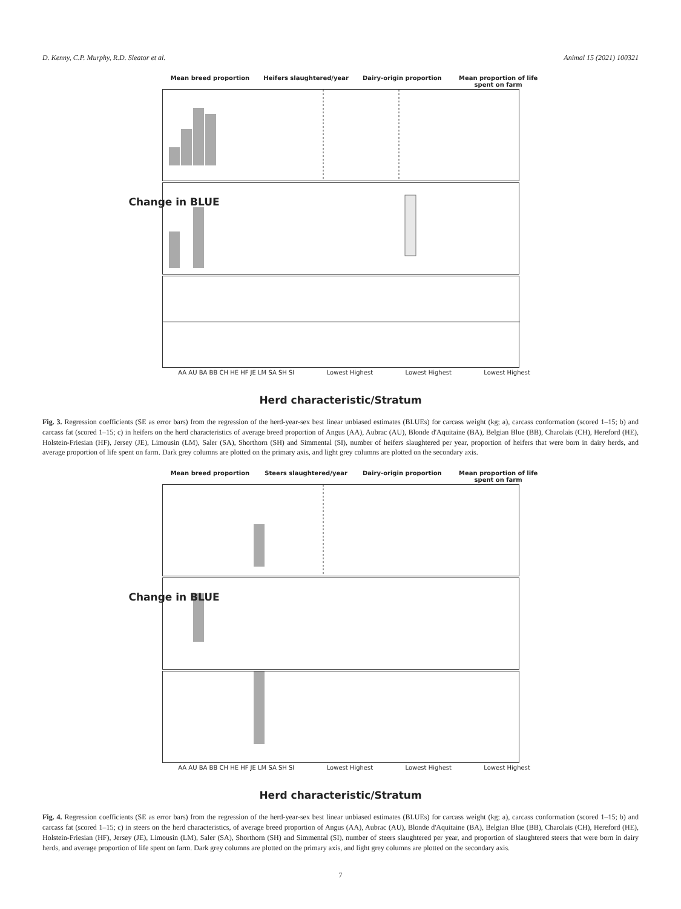D. Kenny, C.P. Murphy, R.D. Sleator et al. Animal 15 (2021) 100321
Mean breed proportion Heifers slaughtered/year Dairy-origin proportion Mean proportion of life spent on farm
AA AU BA BB CH HE HF JE LM SA SH SI Lowest Highest Lowest Highest Lowest Highest
Change in BLUE
Herd characteristic/Stratum
Fig. 3. Regression coefficients (SE as error bars) from the regression of the herd-year-sex best linear unbiased estimates (BLUEs) for carcass weight (kg; a), carcass conformation (scored 1–15; b) and carcass fat (scored 1–15; c) in heifers on the herd characteristics of average breed proportion of Angus (AA), Aubrac (AU), Blonde d'Aquitaine (BA), Belgian Blue (BB), Charolais (CH), Hereford (HE), Holstein-Friesian (HF), Jersey (JE), Limousin (LM), Saler (SA), Shorthorn (SH) and Simmental (SI), number of heifers slaughtered per year, proportion of heifers that were born in dairy herds, and average proportion of life spent on farm. Dark grey columns are plotted on the primary axis, and light grey columns are plotted on the secondary axis.
Mean breed proportion Steers slaughtered/year Dairy-origin proportion Mean proportion of life spent on farm
AA AU BA BB CH HE HF JE LM SA SH SI Lowest Highest Lowest Highest Lowest Highest
Change in BLUE
Herd characteristic/Stratum
Fig. 4. Regression coefficients (SE as error bars) from the regression of the herd-year-sex best linear unbiased estimates (BLUEs) for carcass weight (kg; a), carcass conformation (scored 1–15; b) and carcass fat (scored 1–15; c) in steers on the herd characteristics, of average breed proportion of Angus (AA), Aubrac (AU), Blonde d'Aquitaine (BA), Belgian Blue (BB), Charolais (CH), Hereford (HE), Holstein-Friesian (HF), Jersey (JE), Limousin (LM), Saler (SA), Shorthorn (SH) and Simmental (SI), number of steers slaughtered per year, and proportion of slaughtered steers that were born in dairy herds, and average proportion of life spent on farm. Dark grey columns are plotted on the primary axis, and light grey columns are plotted on the secondary axis.
7